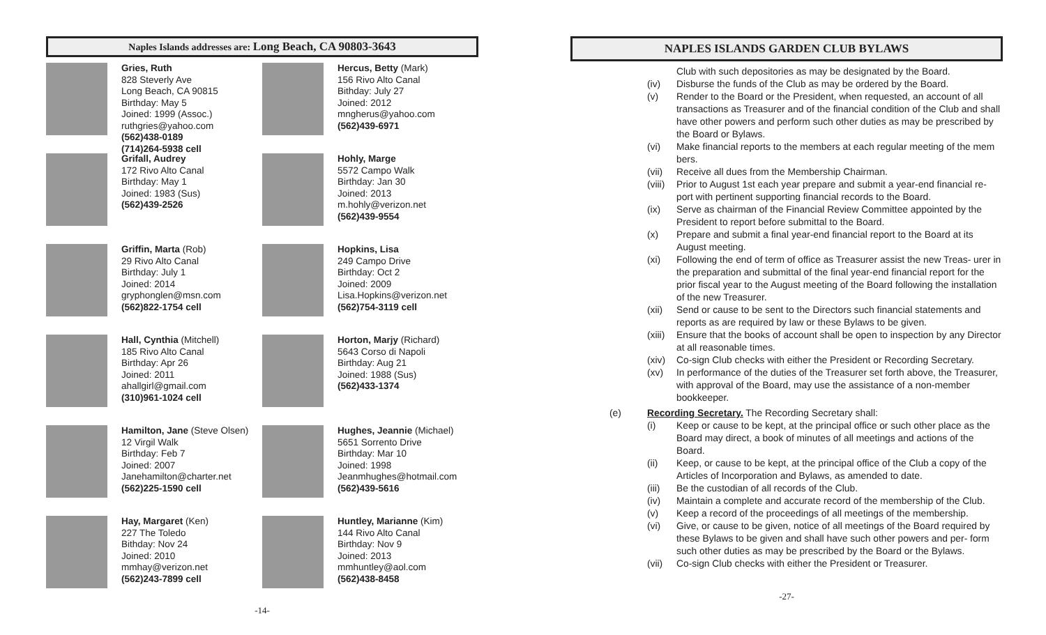Naples Islands addresses are: Long Beach, CA 90803-3643
Gries, Ruth
828 Steverly Ave
Long Beach, CA 90815
Birthday: May 5
Joined: 1999 (Assoc.)
ruthgries@yahoo.com
(562)438-0189
(714)264-5938 cell
Hercus, Betty (Mark)
156 Rivo Alto Canal
Bithday: July 27
Joined: 2012
mngherus@yahoo.com
(562)439-6971
Grifall, Audrey
172 Rivo Alto Canal
Birthday: May 1
Joined: 1983 (Sus)
(562)439-2526
Hohly, Marge
5572 Campo Walk
Birthday: Jan 30
Joined: 2013
m.hohly@verizon.net
(562)439-9554
Griffin, Marta (Rob)
29 Rivo Alto Canal
Birthday: July 1
Joined: 2014
gryphonglen@msn.com
(562)822-1754 cell
Hopkins, Lisa
249 Campo Drive
Birthday: Oct 2
Joined: 2009
Lisa.Hopkins@verizon.net
(562)754-3119 cell
Hall, Cynthia (Mitchell)
185 Rivo Alto Canal
Birthday: Apr 26
Joined: 2011
ahallgirl@gmail.com
(310)961-1024 cell
Horton, Marjy (Richard)
5643 Corso di Napoli
Birthday: Aug 21
Joined: 1988 (Sus)
(562)433-1374
Hamilton, Jane (Steve Olsen)
12 Virgil Walk
Birthday: Feb 7
Joined: 2007
Janehamilton@charter.net
(562)225-1590 cell
Hughes, Jeannie (Michael)
5651 Sorrento Drive
Birthday: Mar 10
Joined: 1998
Jeanmhughes@hotmail.com
(562)439-5616
Hay, Margaret (Ken)
227 The Toledo
Bithday: Nov 24
Joined: 2010
mmhay@verizon.net
(562)243-7899 cell
Huntley, Marianne (Kim)
144 Rivo Alto Canal
Birthday: Nov 9
Joined: 2013
mmhuntley@aol.com
(562)438-8458
-14-
NAPLES ISLANDS GARDEN CLUB BYLAWS
Club with such depositories as may be designated by the Board.
(iv) Disburse the funds of the Club as may be ordered by the Board.
(v) Render to the Board or the President, when requested, an account of all transactions as Treasurer and of the financial condition of the Club and shall have other powers and perform such other duties as may be prescribed by the Board or Bylaws.
(vi) Make financial reports to the members at each regular meeting of the mem bers.
(vii) Receive all dues from the Membership Chairman.
(viii) Prior to August 1st each year prepare and submit a year-end financial re- port with pertinent supporting financial records to the Board.
(ix) Serve as chairman of the Financial Review Committee appointed by the President to report before submittal to the Board.
(x) Prepare and submit a final year-end financial report to the Board at its August meeting.
(xi) Following the end of term of office as Treasurer assist the new Treas- urer in the preparation and submittal of the final year-end financial report for the prior fiscal year to the August meeting of the Board following the installation of the new Treasurer.
(xii) Send or cause to be sent to the Directors such financial statements and reports as are required by law or these Bylaws to be given.
(xiii) Ensure that the books of account shall be open to inspection by any Director at all reasonable times.
(xiv) Co-sign Club checks with either the President or Recording Secretary.
(xv) In performance of the duties of the Treasurer set forth above, the Treasurer, with approval of the Board, may use the assistance of a non-member bookkeeper.
(e) Recording Secretary. The Recording Secretary shall:
(i) Keep or cause to be kept, at the principal office or such other place as the Board may direct, a book of minutes of all meetings and actions of the Board.
(ii) Keep, or cause to be kept, at the principal office of the Club a copy of the Articles of Incorporation and Bylaws, as amended to date.
(iii) Be the custodian of all records of the Club.
(iv) Maintain a complete and accurate record of the membership of the Club.
(v) Keep a record of the proceedings of all meetings of the membership.
(vi) Give, or cause to be given, notice of all meetings of the Board required by these Bylaws to be given and shall have such other powers and per- form such other duties as may be prescribed by the Board or the Bylaws.
(vii) Co-sign Club checks with either the President or Treasurer.
-27-